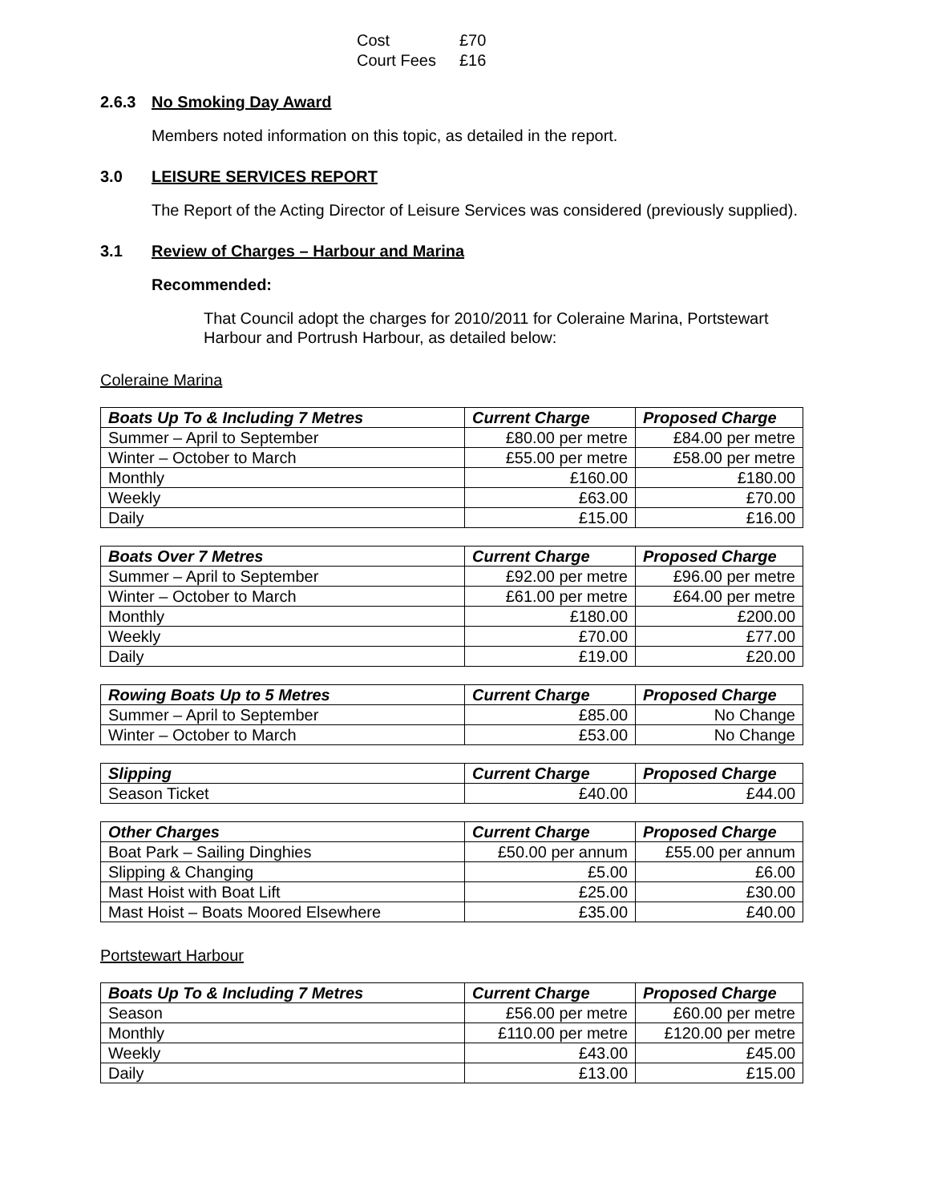Cost £70
Court Fees £16
2.6.3 No Smoking Day Award
Members noted information on this topic, as detailed in the report.
3.0 LEISURE SERVICES REPORT
The Report of the Acting Director of Leisure Services was considered (previously supplied).
3.1 Review of Charges – Harbour and Marina
Recommended:
That Council adopt the charges for 2010/2011 for Coleraine Marina, Portstewart Harbour and Portrush Harbour, as detailed below:
Coleraine Marina
| Boats Up To & Including 7 Metres | Current Charge | Proposed Charge |
| --- | --- | --- |
| Summer – April to September | £80.00 per metre | £84.00 per metre |
| Winter – October to March | £55.00 per metre | £58.00 per metre |
| Monthly | £160.00 | £180.00 |
| Weekly | £63.00 | £70.00 |
| Daily | £15.00 | £16.00 |
| Boats Over 7 Metres | Current Charge | Proposed Charge |
| --- | --- | --- |
| Summer – April to September | £92.00 per metre | £96.00 per metre |
| Winter – October to March | £61.00 per metre | £64.00 per metre |
| Monthly | £180.00 | £200.00 |
| Weekly | £70.00 | £77.00 |
| Daily | £19.00 | £20.00 |
| Rowing Boats Up to 5 Metres | Current Charge | Proposed Charge |
| --- | --- | --- |
| Summer – April to September | £85.00 | No Change |
| Winter – October to March | £53.00 | No Change |
| Slipping | Current Charge | Proposed Charge |
| --- | --- | --- |
| Season Ticket | £40.00 | £44.00 |
| Other Charges | Current Charge | Proposed Charge |
| --- | --- | --- |
| Boat Park – Sailing Dinghies | £50.00 per annum | £55.00 per annum |
| Slipping & Changing | £5.00 | £6.00 |
| Mast Hoist with Boat Lift | £25.00 | £30.00 |
| Mast Hoist – Boats Moored Elsewhere | £35.00 | £40.00 |
Portstewart Harbour
| Boats Up To & Including 7 Metres | Current Charge | Proposed Charge |
| --- | --- | --- |
| Season | £56.00 per metre | £60.00 per metre |
| Monthly | £110.00 per metre | £120.00 per metre |
| Weekly | £43.00 | £45.00 |
| Daily | £13.00 | £15.00 |